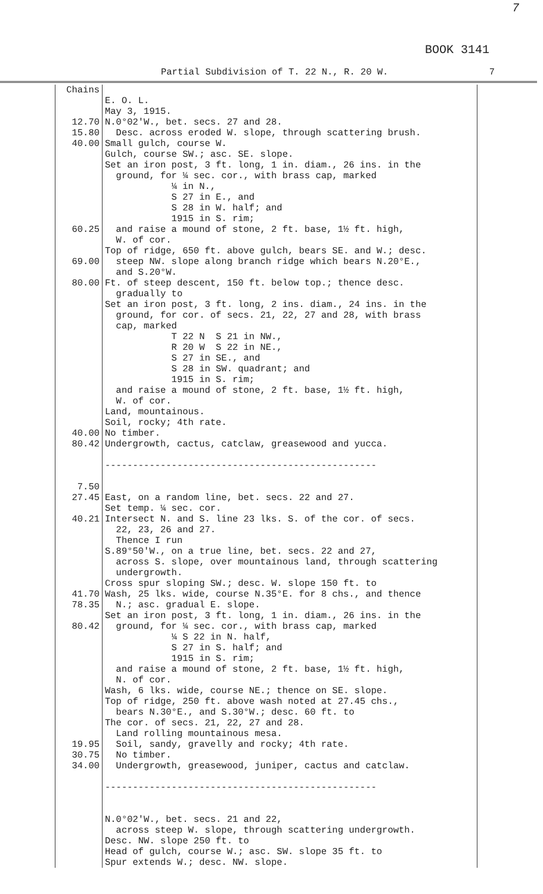7
BOOK 3141
Partial Subdivision of T. 22 N., R. 20 W. 7
| Chains | |
| 12.70 15.80 40.00 60.25 69.00 80.00 40.00 80.42 7.50 27.45 40.21 41.70 78.35 80.42 19.95 30.75 34.00 | E. O. L. May 3, 1915. N.0°02'W., bet. secs. 27 and 28. Desc. across eroded W. slope, through scattering brush. Small gulch, course W. Gulch, course SW.; asc. SE. slope. Set an iron post, 3 ft. long, 1 in. diam., 26 ins. in the ground, for ¼ sec. cor., with brass cap, marked ¼ in N., S 27 in E., and S 28 in W. half; and 1915 in S. rim; and raise a mound of stone, 2 ft. base, 1½ ft. high, W. of cor. Top of ridge, 650 ft. above gulch, bears SE. and W.; desc. steep NW. slope along branch ridge which bears N.20°E., and S.20°W. Ft. of steep descent, 150 ft. below top.; thence desc. gradually to Set an iron post, 3 ft. long, 2 ins. diam., 24 ins. in the ground, for cor. of secs. 21, 22, 27 and 28, with brass cap, marked T 22 N S 21 in NW., R 20 W S 22 in NE., S 27 in SE., and S 28 in SW. quadrant; and 1915 in S. rim; and raise a mound of stone, 2 ft. base, 1½ ft. high, W. of cor. Land, mountainous. Soil, rocky; 4th rate. No timber. Undergrowth, cactus, catclaw, greasewood and yucca. ------------------------------------------------- East, on a random line, bet. secs. 22 and 27. Set temp. ¼ sec. cor. Intersect N. and S. line 23 lks. S. of the cor. of secs. 22, 23, 26 and 27. Thence I run S.89°50'W., on a true line, bet. secs. 22 and 27, across S. slope, over mountainous land, through scattering undergrowth. Cross spur sloping SW.; desc. W. slope 150 ft. to Wash, 25 lks. wide, course N.35°E. for 8 chs., and thence N.; asc. gradual E. slope. Set an iron post, 3 ft. long, 1 in. diam., 26 ins. in the ground, for ¼ sec. cor., with brass cap, marked ¼ S 22 in N. half, S 27 in S. half; and 1915 in S. rim; and raise a mound of stone, 2 ft. base, 1½ ft. high, N. of cor. Wash, 6 lks. wide, course NE.; thence on SE. slope. Top of ridge, 250 ft. above wash noted at 27.45 chs., bears N.30°E., and S.30°W.; desc. 60 ft. to The cor. of secs. 21, 22, 27 and 28. Land rolling mountainous mesa. Soil, sandy, gravelly and rocky; 4th rate. No timber. Undergrowth, greasewood, juniper, cactus and catclaw. ------------------------------------------------- N.0°02'W., bet. secs. 21 and 22, across steep W. slope, through scattering undergrowth. Desc. NW. slope 250 ft. to Head of gulch, course W.; asc. SW. slope 35 ft. to Spur extends W.; desc. NW. slope. |